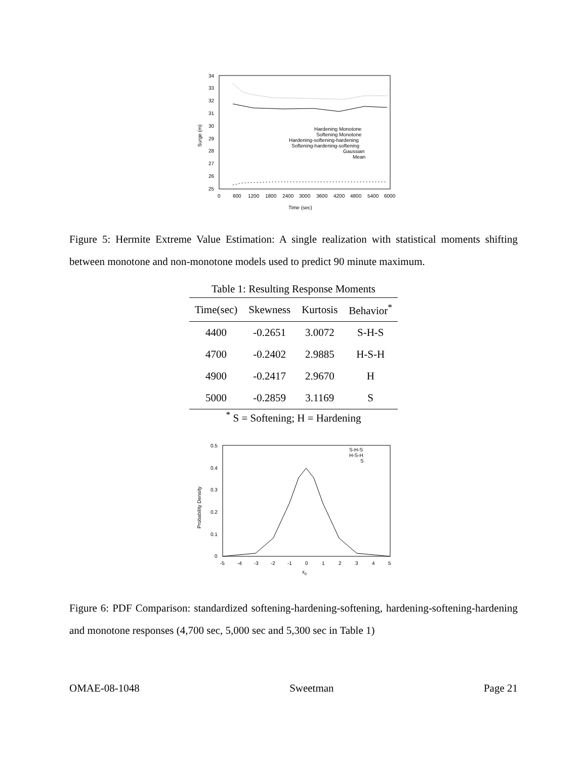34
33
32
31
30
29
28
27
26
25
0
600
1200
1800
2400
3000
3600
4200
4800
5400
6000
Time (sec)
Surge (m)
Hardening Monotone
Softening Monotone
Hardening-softening-hardening
Softening-hardening-softening
Gaussian
Mean
Figure 5: Hermite Extreme Value Estimation: A single realization with statistical moments shifting between monotone and non-monotone models used to predict 90 minute maximum.
Table 1: Resulting Response Moments
| Time(sec) | Skewness | Kurtosis | Behavior<sup>*</sup> |
| --- | --- | --- | --- |
| 4400 | -0.2651 | 3.0072 | S-H-S |
| 4700 | -0.2402 | 2.9885 | H-S-H |
| 4900 | -0.2417 | 2.9670 | H |
| 5000 | -0.2859 | 3.1169 | S |
<sup>*</sup> S = Softening; H = Hardening
0.5
0.4
0.3
0.2
0.1
0
-5
-4
-3
-2
-1
0
1
2
3
4
5
x0
Probability Density
S-H-S
H-S-H
S
Figure 6: PDF Comparison: standardized softening-hardening-softening, hardening-softening-hardening and monotone responses (4,700 sec, 5,000 sec and 5,300 sec in Table 1)
OMAE-08-1048 Sweetman Page 21